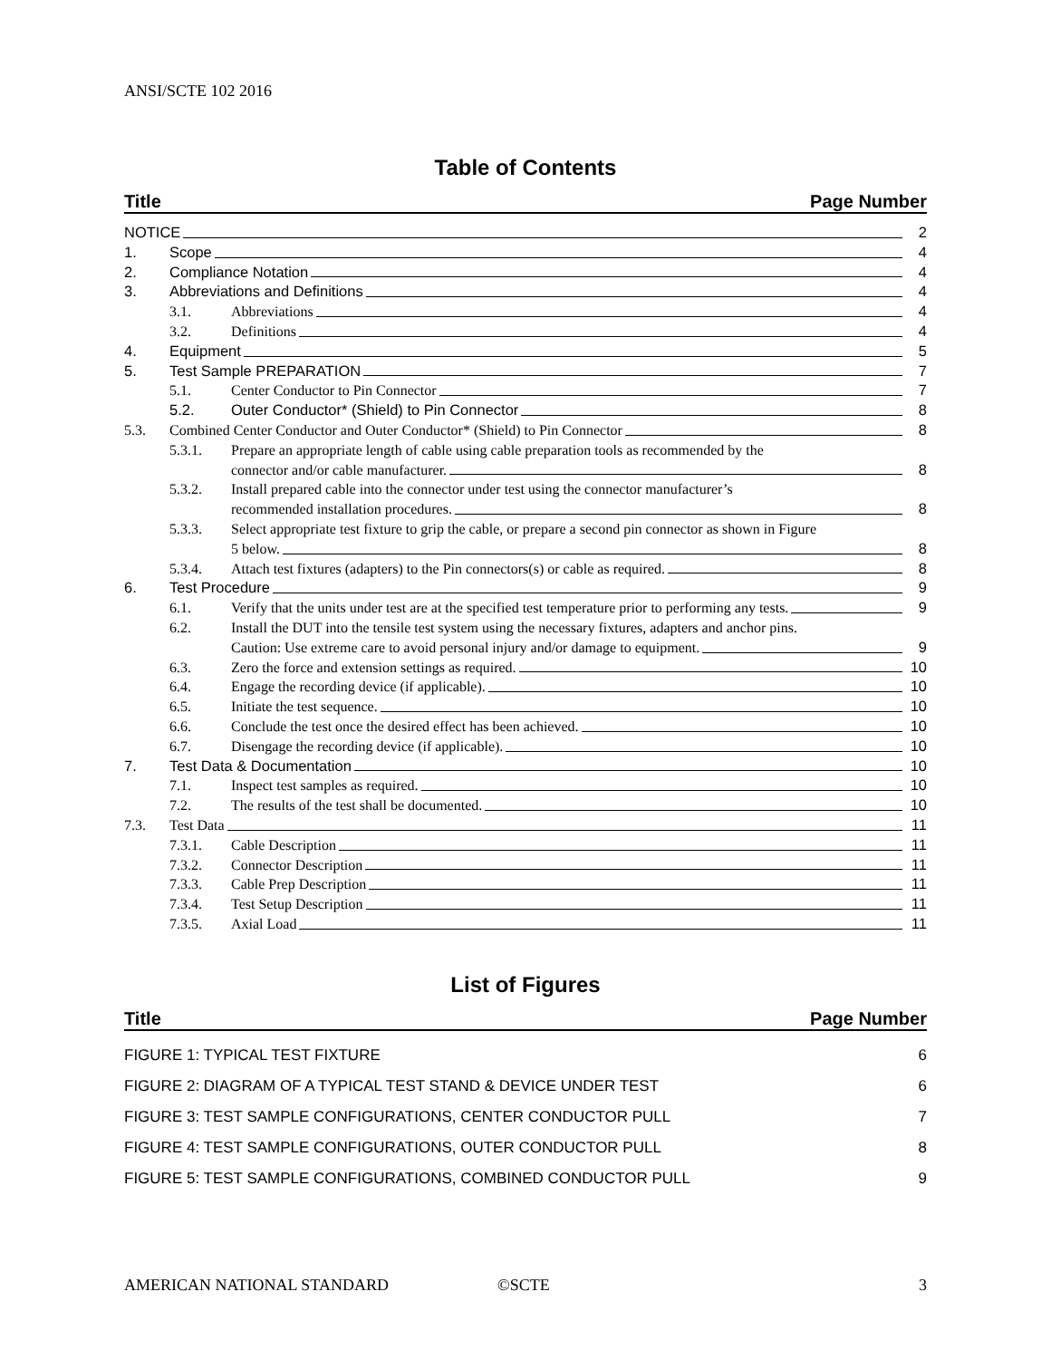ANSI/SCTE 102 2016
Table of Contents
Title Page Number
NOTICE 2
1. Scope 4
2. Compliance Notation 4
3. Abbreviations and Definitions 4
3.1. Abbreviations 4
3.2. Definitions 4
4. Equipment 5
5. Test Sample PREPARATION 7
5.1. Center Conductor to Pin Connector
7
5.2. Outer Conductor* (Shield) to Pin Connector
8
5.3. Combined Center Conductor and Outer Conductor* (Shield) to Pin Connector
8
5.3.1. Prepare an appropriate length of cable using cable preparation tools as recommended by the
connector and/or cable manufacturer.
8
5.3.2. Install prepared cable into the connector under test using the connector manufacturer’s
recommended installation procedures.
8
5.3.3. Select appropriate test fixture to grip the cable, or prepare a second pin connector as shown in Figure
5 below.
8
5.3.4. Attach test fixtures (adapters) to the Pin connectors(s) or cable as required.
8
6. Test Procedure 9
6.1. Verify that the units under test are at the specified test temperature prior to performing any tests.
9
6.2. Install the DUT into the tensile test system using the necessary fixtures, adapters and anchor pins.
Caution: Use extreme care to avoid personal injury and/or damage to equipment.
9
6.3. Zero the force and extension settings as required.
10
6.4. Engage the recording device (if applicable).
10
6.5. Initiate the test sequence. 10
6.6. Conclude the test once the desired effect has been achieved.
10
6.7. Disengage the recording device (if applicable).
10
7. Test Data & Documentation 10
7.1. Inspect test samples as required.
10
7.2. The results of the test shall be documented.
10
7.3. Test Data 11
7.3.1. Cable Description 11
7.3.2. Connector Description 11
7.3.3. Cable Prep Description 11
7.3.4. Test Setup Description 11
7.3.5. Axial Load 11
List of Figures
Title Page Number
FIGURE 1: TYPICAL TEST FIXTURE 6
FIGURE 2: DIAGRAM OF A TYPICAL TEST STAND & DEVICE UNDER TEST 6
FIGURE 3: TEST SAMPLE CONFIGURATIONS, CENTER CONDUCTOR PULL 7
FIGURE 4: TEST SAMPLE CONFIGURATIONS, OUTER CONDUCTOR PULL 8
FIGURE 5: TEST SAMPLE CONFIGURATIONS, COMBINED CONDUCTOR PULL 9
AMERICAN NATIONAL STANDARD ©SCTE 3